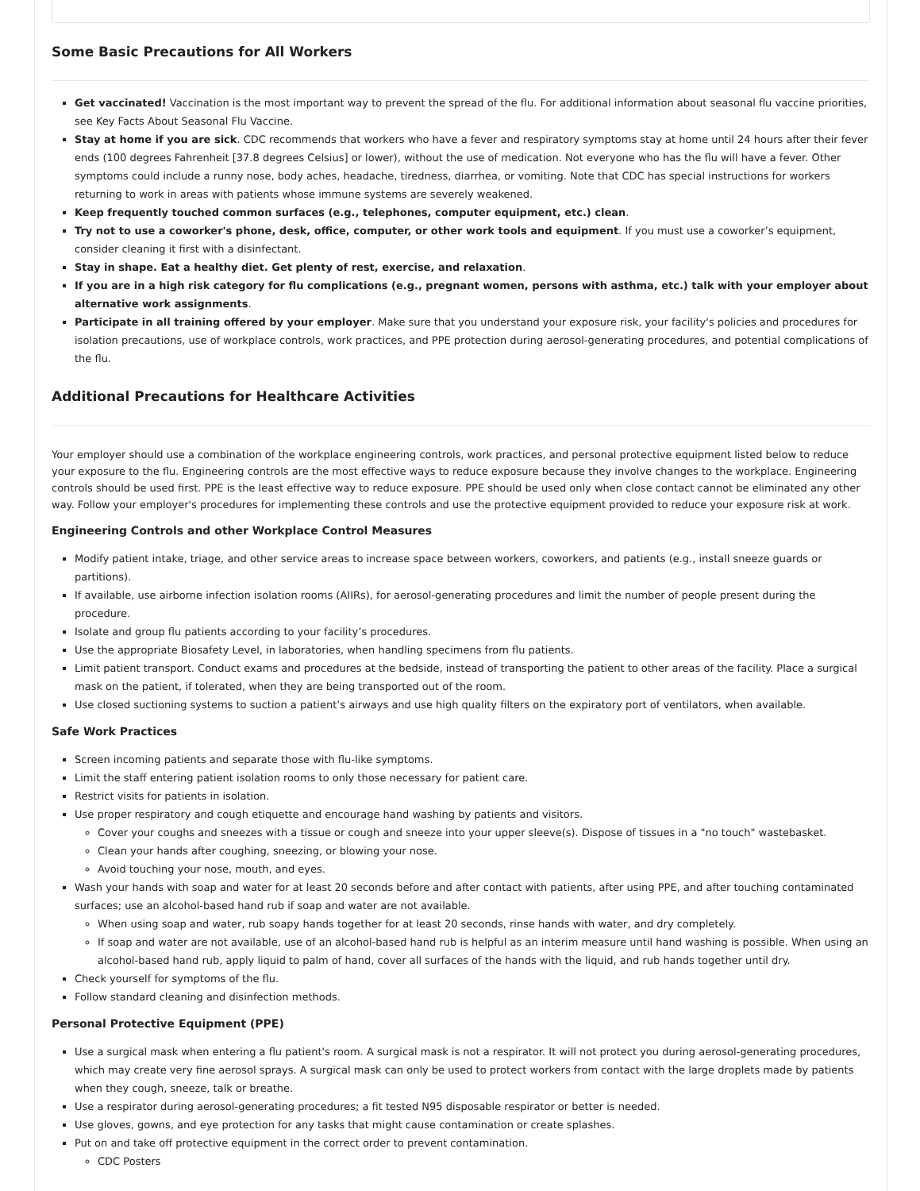Some Basic Precautions for All Workers
Get vaccinated! Vaccination is the most important way to prevent the spread of the flu. For additional information about seasonal flu vaccine priorities, see Key Facts About Seasonal Flu Vaccine.
Stay at home if you are sick. CDC recommends that workers who have a fever and respiratory symptoms stay at home until 24 hours after their fever ends (100 degrees Fahrenheit [37.8 degrees Celsius] or lower), without the use of medication. Not everyone who has the flu will have a fever. Other symptoms could include a runny nose, body aches, headache, tiredness, diarrhea, or vomiting. Note that CDC has special instructions for workers returning to work in areas with patients whose immune systems are severely weakened.
Keep frequently touched common surfaces (e.g., telephones, computer equipment, etc.) clean.
Try not to use a coworker's phone, desk, office, computer, or other work tools and equipment. If you must use a coworker’s equipment, consider cleaning it first with a disinfectant.
Stay in shape. Eat a healthy diet. Get plenty of rest, exercise, and relaxation.
If you are in a high risk category for flu complications (e.g., pregnant women, persons with asthma, etc.) talk with your employer about alternative work assignments.
Participate in all training offered by your employer. Make sure that you understand your exposure risk, your facility's policies and procedures for isolation precautions, use of workplace controls, work practices, and PPE protection during aerosol-generating procedures, and potential complications of the flu.
Additional Precautions for Healthcare Activities
Your employer should use a combination of the workplace engineering controls, work practices, and personal protective equipment listed below to reduce your exposure to the flu. Engineering controls are the most effective ways to reduce exposure because they involve changes to the workplace. Engineering controls should be used first. PPE is the least effective way to reduce exposure. PPE should be used only when close contact cannot be eliminated any other way. Follow your employer's procedures for implementing these controls and use the protective equipment provided to reduce your exposure risk at work.
Engineering Controls and other Workplace Control Measures
Modify patient intake, triage, and other service areas to increase space between workers, coworkers, and patients (e.g., install sneeze guards or partitions).
If available, use airborne infection isolation rooms (AIIRs), for aerosol-generating procedures and limit the number of people present during the procedure.
Isolate and group flu patients according to your facility’s procedures.
Use the appropriate Biosafety Level, in laboratories, when handling specimens from flu patients.
Limit patient transport. Conduct exams and procedures at the bedside, instead of transporting the patient to other areas of the facility. Place a surgical mask on the patient, if tolerated, when they are being transported out of the room.
Use closed suctioning systems to suction a patient’s airways and use high quality filters on the expiratory port of ventilators, when available.
Safe Work Practices
Screen incoming patients and separate those with flu-like symptoms.
Limit the staff entering patient isolation rooms to only those necessary for patient care.
Restrict visits for patients in isolation.
Use proper respiratory and cough etiquette and encourage hand washing by patients and visitors.
Cover your coughs and sneezes with a tissue or cough and sneeze into your upper sleeve(s). Dispose of tissues in a "no touch" wastebasket.
Clean your hands after coughing, sneezing, or blowing your nose.
Avoid touching your nose, mouth, and eyes.
Wash your hands with soap and water for at least 20 seconds before and after contact with patients, after using PPE, and after touching contaminated surfaces; use an alcohol-based hand rub if soap and water are not available.
When using soap and water, rub soapy hands together for at least 20 seconds, rinse hands with water, and dry completely.
If soap and water are not available, use of an alcohol-based hand rub is helpful as an interim measure until hand washing is possible. When using an alcohol-based hand rub, apply liquid to palm of hand, cover all surfaces of the hands with the liquid, and rub hands together until dry.
Check yourself for symptoms of the flu.
Follow standard cleaning and disinfection methods.
Personal Protective Equipment (PPE)
Use a surgical mask when entering a flu patient's room. A surgical mask is not a respirator. It will not protect you during aerosol-generating procedures, which may create very fine aerosol sprays. A surgical mask can only be used to protect workers from contact with the large droplets made by patients when they cough, sneeze, talk or breathe.
Use a respirator during aerosol-generating procedures; a fit tested N95 disposable respirator or better is needed.
Use gloves, gowns, and eye protection for any tasks that might cause contamination or create splashes.
Put on and take off protective equipment in the correct order to prevent contamination.
CDC Posters